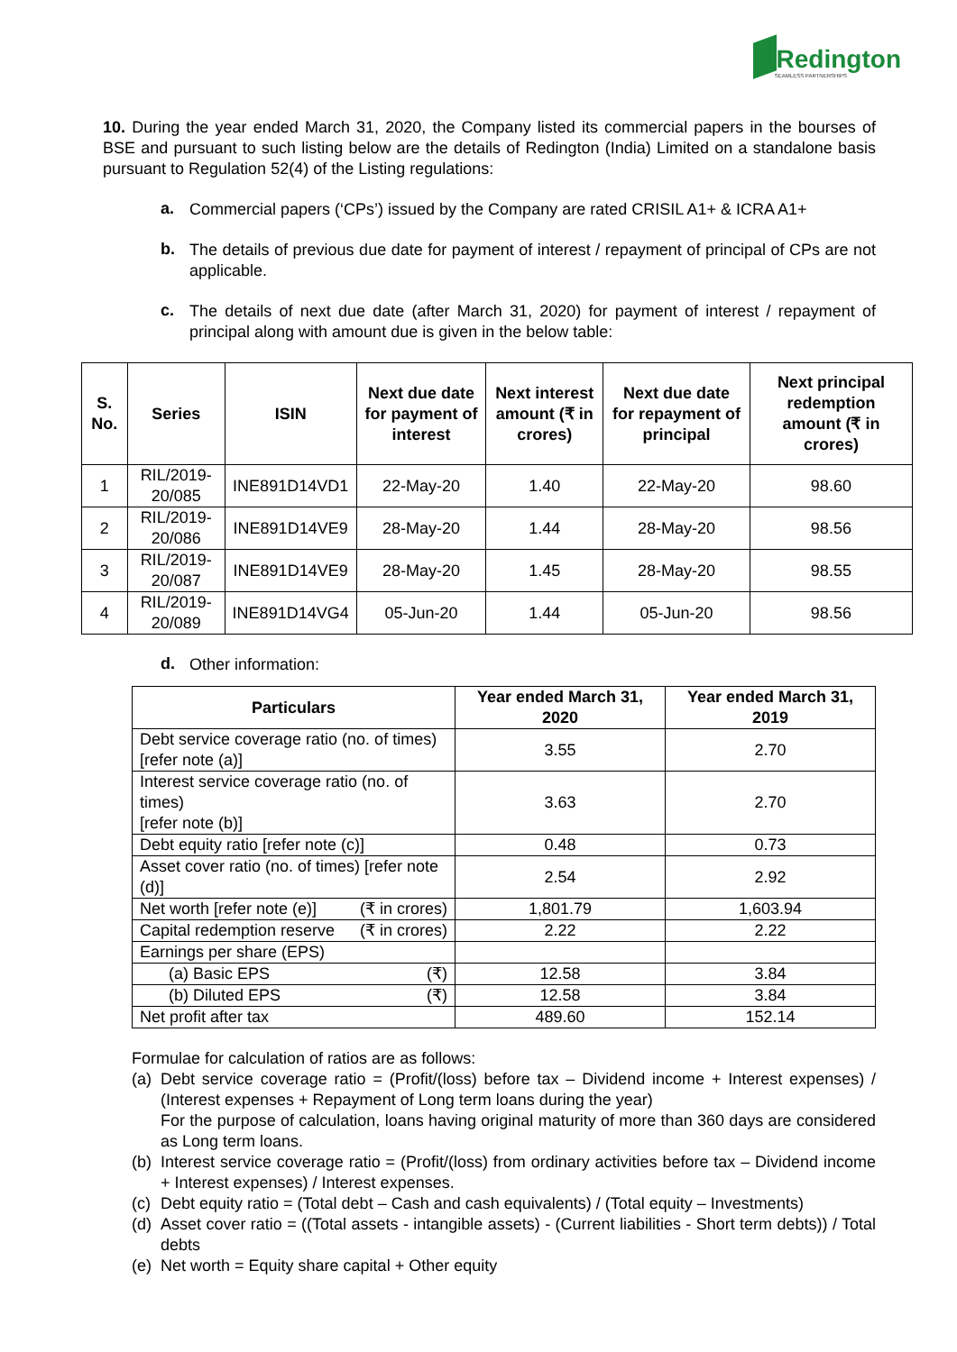Redington
SEAMLESS PARTNERSHIPS
10. During the year ended March 31, 2020, the Company listed its commercial papers in the bourses of BSE and pursuant to such listing below are the details of Redington (India) Limited on a standalone basis pursuant to Regulation 52(4) of the Listing regulations:
a.
Commercial papers (‘CPs’) issued by the Company are rated CRISIL A1+ & ICRA A1+
b.
The details of previous due date for payment of interest / repayment of principal of CPs are not applicable.
c.
The details of next due date (after March 31, 2020) for payment of interest / repayment of principal along with amount due is given in the below table:
| S. No. | Series | ISIN | Next due date for payment of interest | Next interest amount (₹ in crores) | Next due date for repayment of principal | Next principal redemption amount (₹ in crores) |
| --- | --- | --- | --- | --- | --- | --- |
| 1 | RIL/2019-20/085 | INE891D14VD1 | 22-May-20 | 1.40 | 22-May-20 | 98.60 |
| 2 | RIL/2019-20/086 | INE891D14VE9 | 28-May-20 | 1.44 | 28-May-20 | 98.56 |
| 3 | RIL/2019-20/087 | INE891D14VE9 | 28-May-20 | 1.45 | 28-May-20 | 98.55 |
| 4 | RIL/2019-20/089 | INE891D14VG4 | 05-Jun-20 | 1.44 | 05-Jun-20 | 98.56 |
d.
Other information:
| Particulars | Year ended March 31, 2020 | Year ended March 31, 2019 |
| --- | --- | --- |
| Debt service coverage ratio (no. of times) [refer note (a)] | 3.55 | 2.70 |
| Interest service coverage ratio (no. of times) [refer note (b)] | 3.63 | 2.70 |
| Debt equity ratio [refer note (c)] | 0.48 | 0.73 |
| Asset cover ratio (no. of times) [refer note (d)] | 2.54 | 2.92 |
| Net worth [refer note (e)] (₹ in crores) | 1,801.79 | 1,603.94 |
| Capital redemption reserve (₹ in crores) | 2.22 | 2.22 |
| Earnings per share (EPS) | | |
| (a) Basic EPS (₹) | 12.58 | 3.84 |
| (b) Diluted EPS (₹) | 12.58 | 3.84 |
| Net profit after tax | 489.60 | 152.14 |
Formulae for calculation of ratios are as follows:
(a)
Debt service coverage ratio = (Profit/(loss) before tax – Dividend income + Interest expenses) / (Interest expenses + Repayment of Long term loans during the year)
For the purpose of calculation, loans having original maturity of more than 360 days are considered as Long term loans.
(b)
Interest service coverage ratio = (Profit/(loss) from ordinary activities before tax – Dividend income + Interest expenses) / Interest expenses.
(c)
Debt equity ratio = (Total debt – Cash and cash equivalents) / (Total equity – Investments)
(d)
Asset cover ratio = ((Total assets - intangible assets) - (Current liabilities - Short term debts)) / Total debts
(e)
Net worth = Equity share capital + Other equity